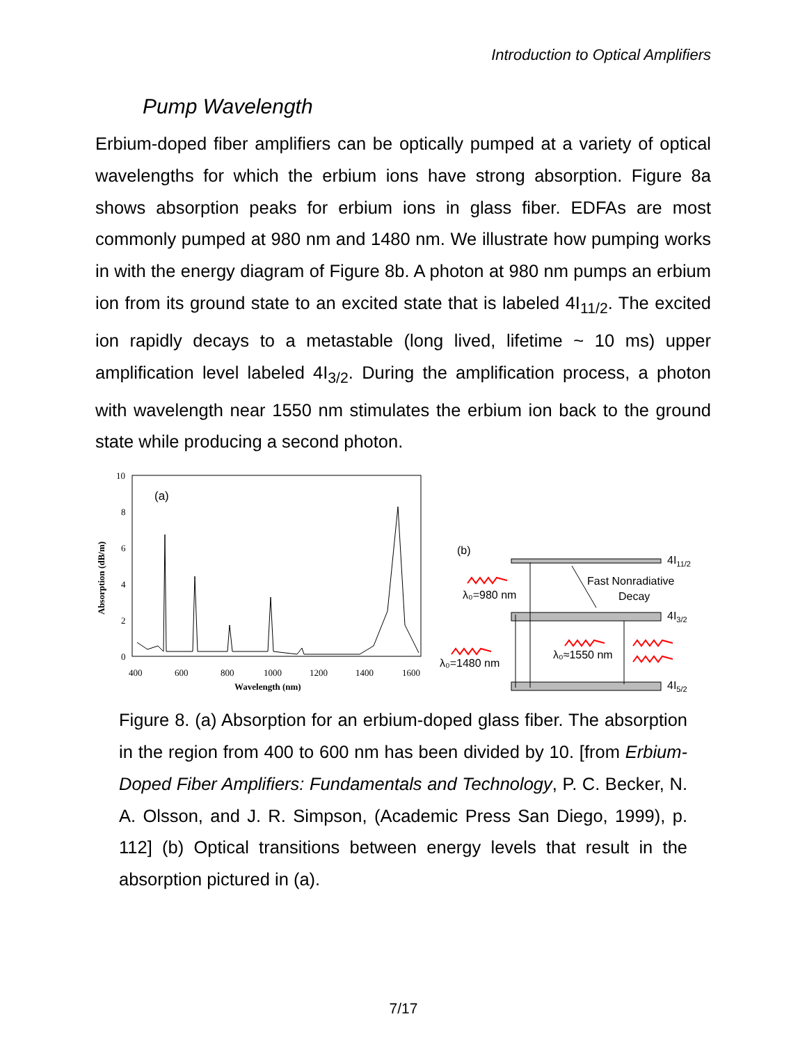Introduction to Optical Amplifiers
Pump Wavelength
Erbium-doped fiber amplifiers can be optically pumped at a variety of optical wavelengths for which the erbium ions have strong absorption. Figure 8a shows absorption peaks for erbium ions in glass fiber. EDFAs are most commonly pumped at 980 nm and 1480 nm. We illustrate how pumping works in with the energy diagram of Figure 8b. A photon at 980 nm pumps an erbium ion from its ground state to an excited state that is labeled 4I<sub>11/2</sub>. The excited ion rapidly decays to a metastable (long lived, lifetime ~ 10 ms) upper amplification level labeled 4I<sub>3/2</sub>. During the amplification process, a photon with wavelength near 1550 nm stimulates the erbium ion back to the ground state while producing a second photon.
(a)
10
8
6
4
2
0
Absorption (dB/m)
400
600
800
1000
1200
1400
1600
Wavelength (nm)
(b)
4I11/2
4I3/2
4I5/2
Fast Nonradiative
Decay
λ₀=980 nm
λ₀=1480 nm
λ₀≈1550 nm
Figure 8. (a) Absorption for an erbium-doped glass fiber. The absorption in the region from 400 to 600 nm has been divided by 10. [from Erbium-Doped Fiber Amplifiers: Fundamentals and Technology, P. C. Becker, N. A. Olsson, and J. R. Simpson, (Academic Press San Diego, 1999), p. 112] (b) Optical transitions between energy levels that result in the absorption pictured in (a).
7/17